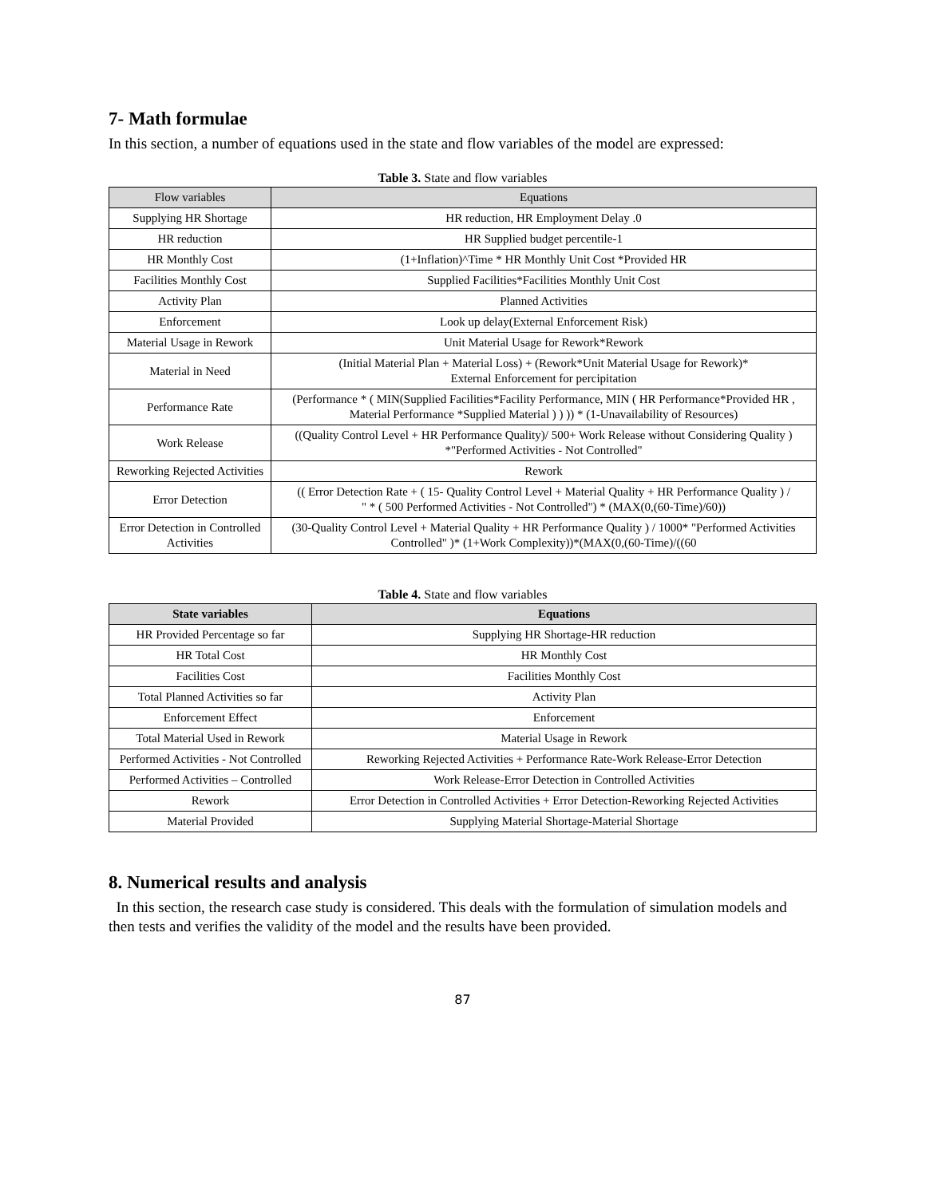7- Math formulae
In this section, a number of equations used in the state and flow variables of the model are expressed:
Table 3. State and flow variables
| Flow variables | Equations |
| --- | --- |
| Supplying HR Shortage | HR reduction, HR Employment Delay .0 |
| HR reduction | HR Supplied budget percentile-1 |
| HR Monthly Cost | (1+Inflation)^Time * HR Monthly Unit Cost *Provided HR |
| Facilities Monthly Cost | Supplied Facilities*Facilities Monthly Unit Cost |
| Activity Plan | Planned Activities |
| Enforcement | Look up delay(External Enforcement Risk) |
| Material Usage in Rework | Unit Material Usage for Rework*Rework |
| Material in Need | (Initial Material Plan + Material Loss) + (Rework*Unit Material Usage for Rework)* External Enforcement for percipitation |
| Performance Rate | (Performance * ( MIN(Supplied Facilities*Facility Performance, MIN ( HR Performance*Provided HR , Material Performance *Supplied Material ) ) )) * (1-Unavailability of Resources) |
| Work Release | ((Quality Control Level + HR Performance Quality)/ 500+ Work Release without Considering Quality ) *"Performed Activities - Not Controlled" |
| Reworking Rejected Activities | Rework |
| Error Detection | (( Error Detection Rate + ( 15- Quality Control Level + Material Quality + HR Performance Quality ) / " * ( 500 Performed Activities - Not Controlled") * (MAX(0,(60-Time)/60)) |
| Error Detection in Controlled Activities | (30-Quality Control Level + Material Quality + HR Performance Quality ) / 1000* "Performed Activities Controlled" )* (1+Work Complexity))*(MAX(0,(60-Time)/((60 |
Table 4. State and flow variables
| State variables | Equations |
| --- | --- |
| HR Provided Percentage so far | Supplying HR Shortage-HR reduction |
| HR Total Cost | HR Monthly Cost |
| Facilities Cost | Facilities Monthly Cost |
| Total Planned Activities so far | Activity Plan |
| Enforcement Effect | Enforcement |
| Total Material Used in Rework | Material Usage in Rework |
| Performed Activities - Not Controlled | Reworking Rejected Activities + Performance Rate-Work Release-Error Detection |
| Performed Activities – Controlled | Work Release-Error Detection in Controlled Activities |
| Rework | Error Detection in Controlled Activities + Error Detection-Reworking Rejected Activities |
| Material Provided | Supplying Material Shortage-Material Shortage |
8. Numerical results and analysis
In this section, the research case study is considered. This deals with the formulation of simulation models and then tests and verifies the validity of the model and the results have been provided.
87